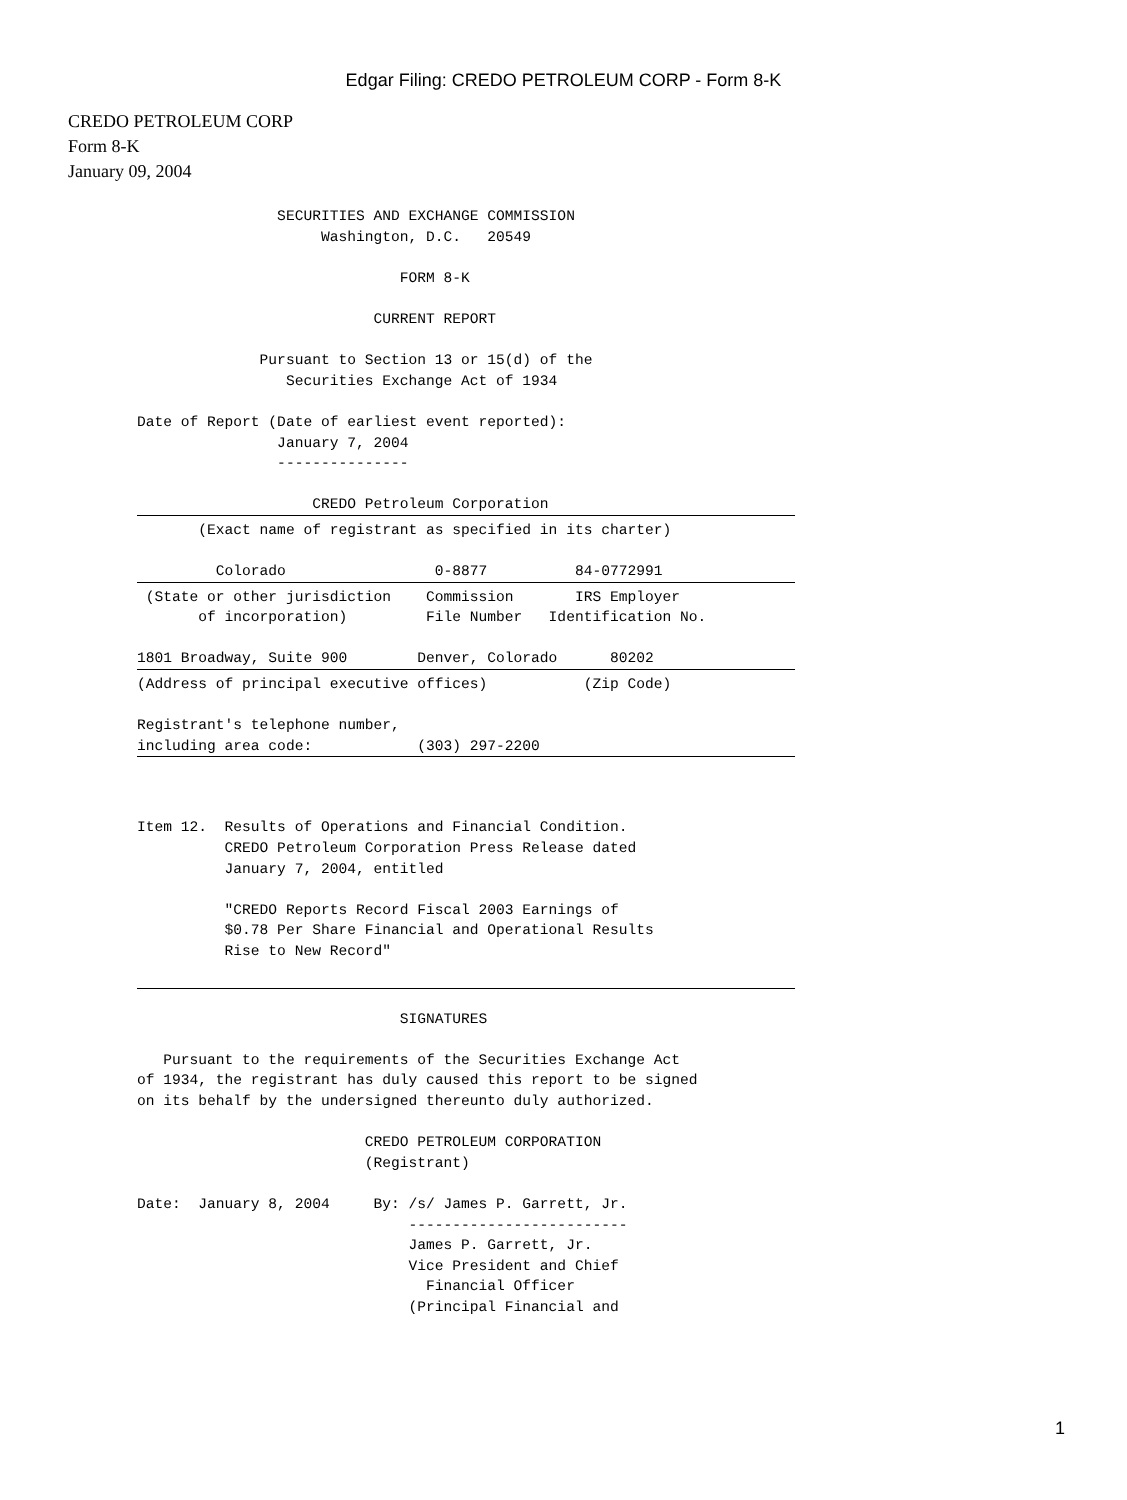Edgar Filing: CREDO PETROLEUM CORP - Form 8-K
CREDO PETROLEUM CORP
Form 8-K
January 09, 2004
                SECURITIES AND EXCHANGE COMMISSION
                     Washington, D.C.   20549

                              FORM 8-K

                           CURRENT REPORT

              Pursuant to Section 13 or 15(d) of the
                 Securities Exchange Act of 1934

Date of Report (Date of earliest event reported):
                January 7, 2004
                ---------------

                    CREDO Petroleum Corporation
       (Exact name of registrant as specified in its charter)

         Colorado                 0-8877          84-0772991
 (State or other jurisdiction    Commission       IRS Employer
       of incorporation)         File Number   Identification No.

1801 Broadway, Suite 900        Denver, Colorado      80202
(Address of principal executive offices)           (Zip Code)

Registrant's telephone number,
including area code:            (303) 297-2200
Item 12.  Results of Operations and Financial Condition.
          CREDO Petroleum Corporation Press Release dated
          January 7, 2004, entitled

          "CREDO Reports Record Fiscal 2003 Earnings of
          $0.78 Per Share Financial and Operational Results
          Rise to New Record"
                              SIGNATURES

   Pursuant to the requirements of the Securities Exchange Act
of 1934, the registrant has duly caused this report to be signed
on its behalf by the undersigned thereunto duly authorized.

                          CREDO PETROLEUM CORPORATION
                          (Registrant)

Date:  January 8, 2004     By: /s/ James P. Garrett, Jr.
                               -------------------------
                               James P. Garrett, Jr.
                               Vice President and Chief
                                 Financial Officer
                               (Principal Financial and
1